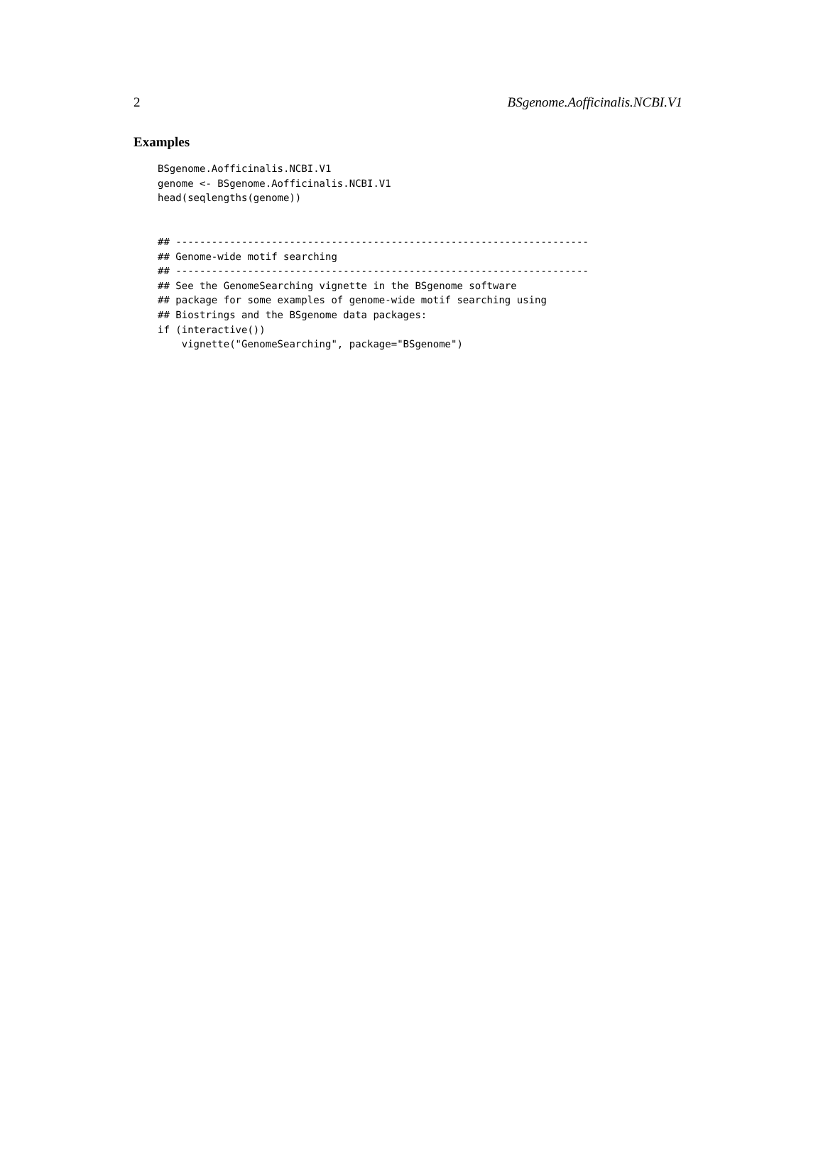2 BSgenome.Aofficinalis.NCBI.V1
Examples
BSgenome.Aofficinalis.NCBI.V1
genome <- BSgenome.Aofficinalis.NCBI.V1
head(seqlengths(genome))


## ---------------------------------------------------------------------
## Genome-wide motif searching
## ---------------------------------------------------------------------
## See the GenomeSearching vignette in the BSgenome software
## package for some examples of genome-wide motif searching using
## Biostrings and the BSgenome data packages:
if (interactive())
    vignette("GenomeSearching", package="BSgenome")